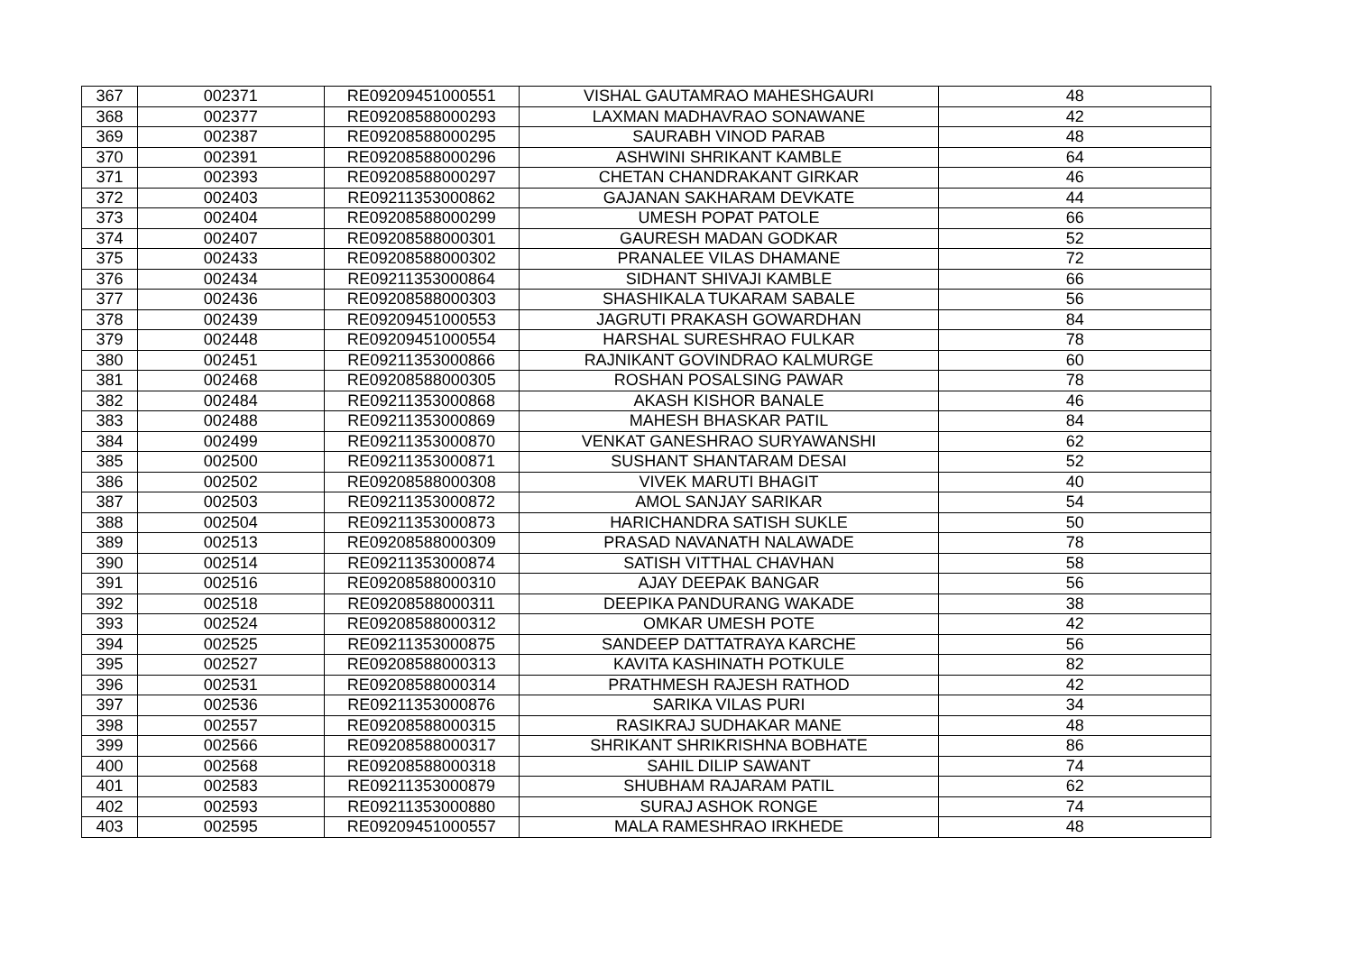| 367 | 002371 | RE09209451000551 | VISHAL GAUTAMRAO MAHESHGAURI | 48 |
| 368 | 002377 | RE09208588000293 | LAXMAN MADHAVRAO SONAWANE | 42 |
| 369 | 002387 | RE09208588000295 | SAURABH VINOD PARAB | 48 |
| 370 | 002391 | RE09208588000296 | ASHWINI SHRIKANT KAMBLE | 64 |
| 371 | 002393 | RE09208588000297 | CHETAN CHANDRAKANT GIRKAR | 46 |
| 372 | 002403 | RE09211353000862 | GAJANAN SAKHARAM DEVKATE | 44 |
| 373 | 002404 | RE09208588000299 | UMESH POPAT PATOLE | 66 |
| 374 | 002407 | RE09208588000301 | GAURESH MADAN GODKAR | 52 |
| 375 | 002433 | RE09208588000302 | PRANALEE VILAS DHAMANE | 72 |
| 376 | 002434 | RE09211353000864 | SIDHANT SHIVAJI KAMBLE | 66 |
| 377 | 002436 | RE09208588000303 | SHASHIKALA TUKARAM SABALE | 56 |
| 378 | 002439 | RE09209451000553 | JAGRUTI PRAKASH GOWARDHAN | 84 |
| 379 | 002448 | RE09209451000554 | HARSHAL SURESHRAO FULKAR | 78 |
| 380 | 002451 | RE09211353000866 | RAJNIKANT GOVINDRAO KALMURGE | 60 |
| 381 | 002468 | RE09208588000305 | ROSHAN POSALSING PAWAR | 78 |
| 382 | 002484 | RE09211353000868 | AKASH KISHOR BANALE | 46 |
| 383 | 002488 | RE09211353000869 | MAHESH BHASKAR PATIL | 84 |
| 384 | 002499 | RE09211353000870 | VENKAT GANESHRAO SURYAWANSHI | 62 |
| 385 | 002500 | RE09211353000871 | SUSHANT SHANTARAM DESAI | 52 |
| 386 | 002502 | RE09208588000308 | VIVEK MARUTI BHAGIT | 40 |
| 387 | 002503 | RE09211353000872 | AMOL SANJAY SARIKAR | 54 |
| 388 | 002504 | RE09211353000873 | HARICHANDRA SATISH SUKLE | 50 |
| 389 | 002513 | RE09208588000309 | PRASAD NAVANATH NALAWADE | 78 |
| 390 | 002514 | RE09211353000874 | SATISH VITTHAL CHAVHAN | 58 |
| 391 | 002516 | RE09208588000310 | AJAY DEEPAK BANGAR | 56 |
| 392 | 002518 | RE09208588000311 | DEEPIKA PANDURANG WAKADE | 38 |
| 393 | 002524 | RE09208588000312 | OMKAR UMESH POTE | 42 |
| 394 | 002525 | RE09211353000875 | SANDEEP DATTATRAYA KARCHE | 56 |
| 395 | 002527 | RE09208588000313 | KAVITA KASHINATH POTKULE | 82 |
| 396 | 002531 | RE09208588000314 | PRATHMESH RAJESH RATHOD | 42 |
| 397 | 002536 | RE09211353000876 | SARIKA VILAS PURI | 34 |
| 398 | 002557 | RE09208588000315 | RASIKRAJ SUDHAKAR MANE | 48 |
| 399 | 002566 | RE09208588000317 | SHRIKANT SHRIKRISHNA BOBHATE | 86 |
| 400 | 002568 | RE09208588000318 | SAHIL DILIP SAWANT | 74 |
| 401 | 002583 | RE09211353000879 | SHUBHAM RAJARAM PATIL | 62 |
| 402 | 002593 | RE09211353000880 | SURAJ ASHOK RONGE | 74 |
| 403 | 002595 | RE09209451000557 | MALA RAMESHRAO IRKHEDE | 48 |